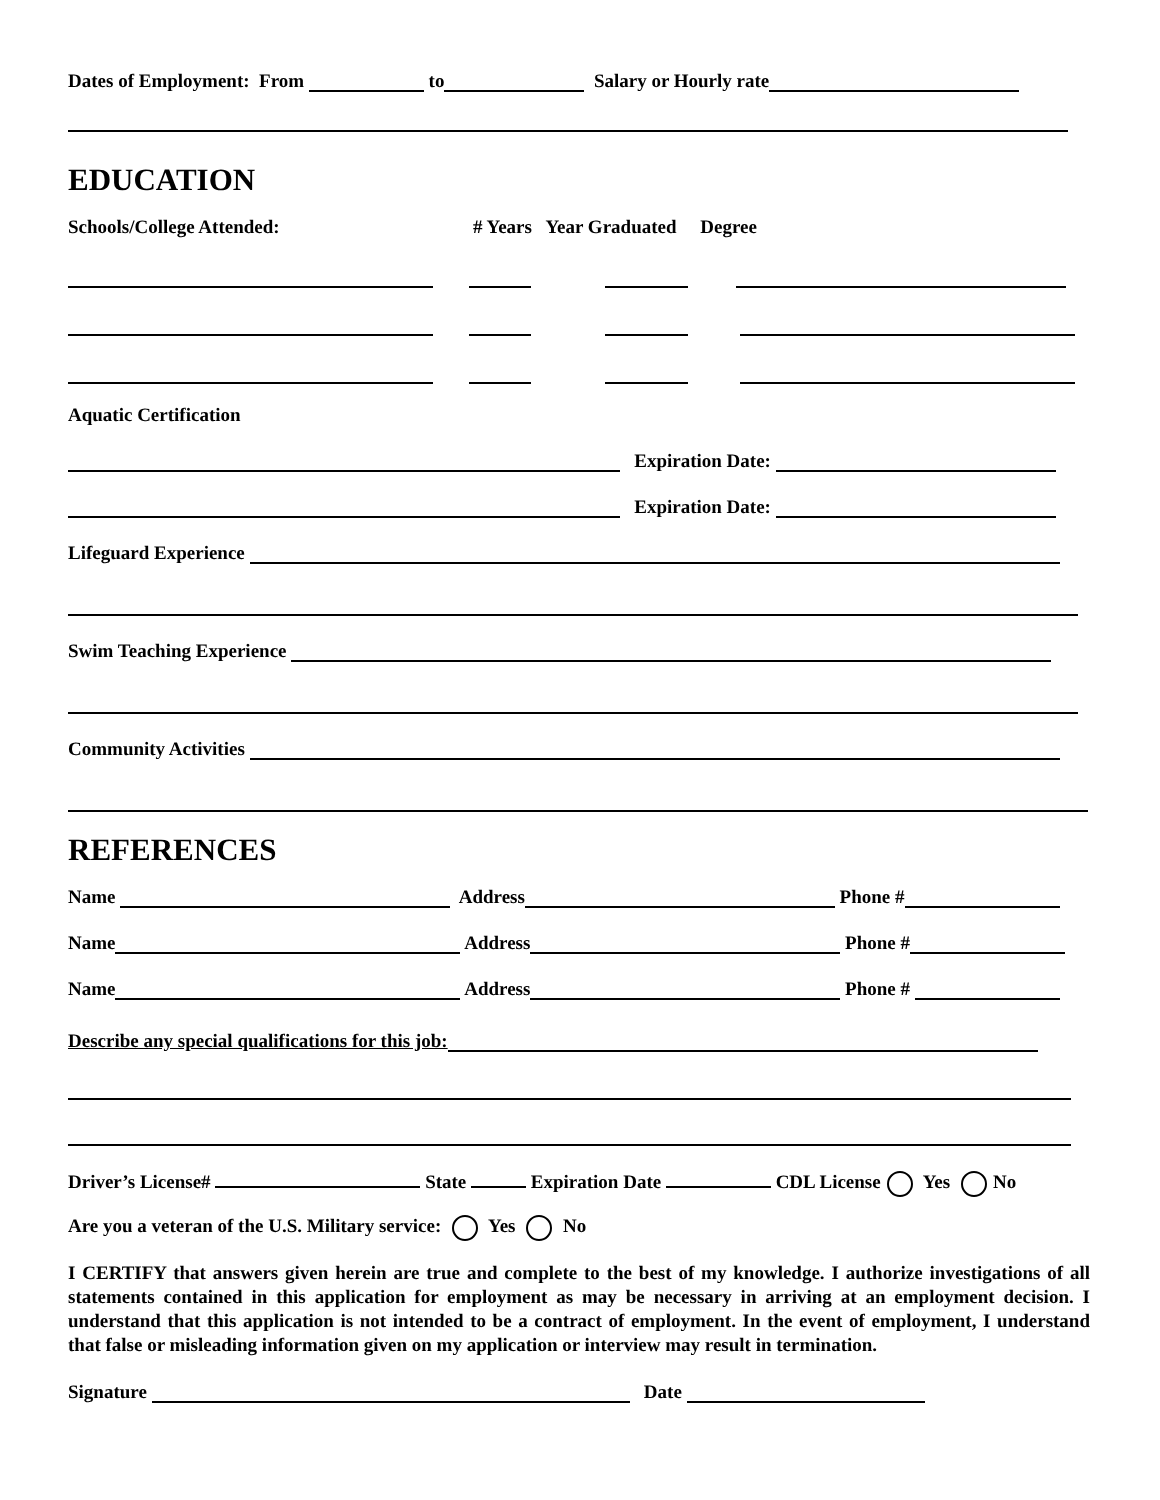Dates of Employment: From to Salary or Hourly rate
EDUCATION
Schools/College Attended: # Years Year Graduated Degree
Aquatic Certification
Expiration Date:
Expiration Date:
Lifeguard Experience
Swim Teaching Experience
Community Activities
REFERENCES
Name Address Phone #
Name Address Phone #
Name Address Phone #
Describe any special qualifications for this job:
Driver’s License# State Expiration Date CDL License Yes No
Are you a veteran of the U.S. Military service: Yes No
I CERTIFY that answers given herein are true and complete to the best of my knowledge. I authorize investigations of all statements contained in this application for employment as may be necessary in arriving at an employment decision. I understand that this application is not intended to be a contract of employment. In the event of employment, I understand that false or misleading information given on my application or interview may result in termination.
Signature Date